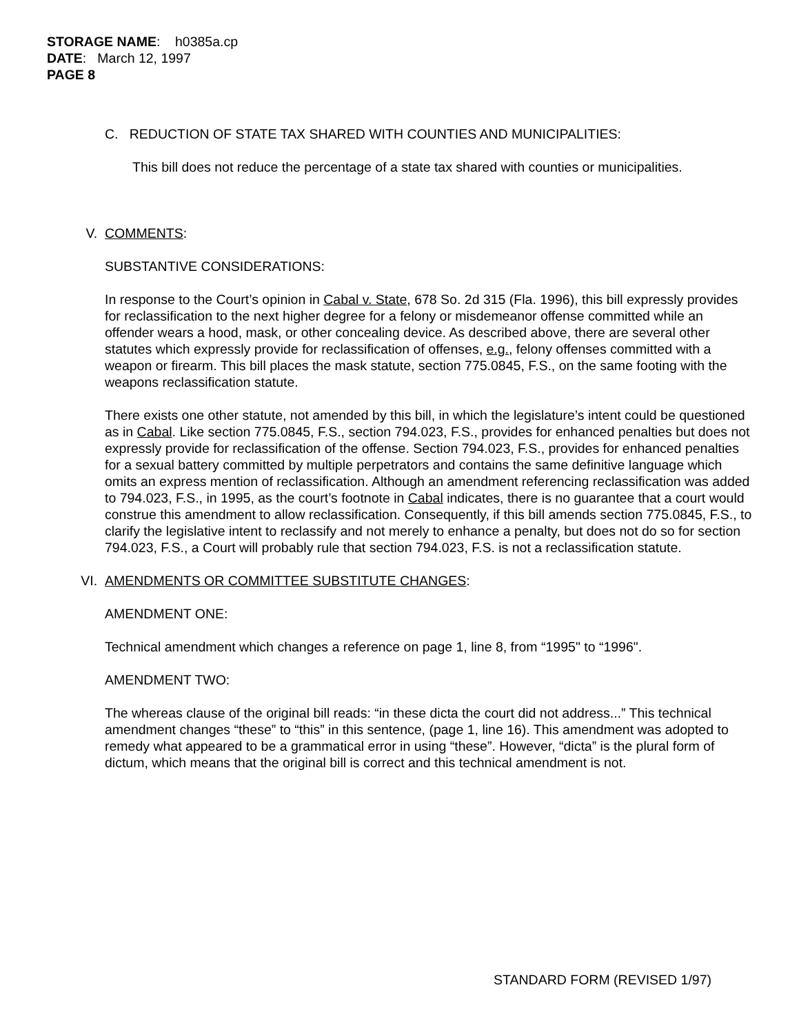STORAGE NAME: h0385a.cp
DATE: March 12, 1997
PAGE 8
C. REDUCTION OF STATE TAX SHARED WITH COUNTIES AND MUNICIPALITIES:
This bill does not reduce the percentage of a state tax shared with counties or municipalities.
V. COMMENTS:
SUBSTANTIVE CONSIDERATIONS:
In response to the Court’s opinion in Cabal v. State, 678 So. 2d 315 (Fla. 1996), this bill expressly provides for reclassification to the next higher degree for a felony or misdemeanor offense committed while an offender wears a hood, mask, or other concealing device. As described above, there are several other statutes which expressly provide for reclassification of offenses, e.g., felony offenses committed with a weapon or firearm. This bill places the mask statute, section 775.0845, F.S., on the same footing with the weapons reclassification statute.
There exists one other statute, not amended by this bill, in which the legislature’s intent could be questioned as in Cabal. Like section 775.0845, F.S., section 794.023, F.S., provides for enhanced penalties but does not expressly provide for reclassification of the offense. Section 794.023, F.S., provides for enhanced penalties for a sexual battery committed by multiple perpetrators and contains the same definitive language which omits an express mention of reclassification. Although an amendment referencing reclassification was added to 794.023, F.S., in 1995, as the court’s footnote in Cabal indicates, there is no guarantee that a court would construe this amendment to allow reclassification. Consequently, if this bill amends section 775.0845, F.S., to clarify the legislative intent to reclassify and not merely to enhance a penalty, but does not do so for section 794.023, F.S., a Court will probably rule that section 794.023, F.S. is not a reclassification statute.
VI. AMENDMENTS OR COMMITTEE SUBSTITUTE CHANGES:
AMENDMENT ONE:
Technical amendment which changes a reference on page 1, line 8, from “1995" to “1996".
AMENDMENT TWO:
The whereas clause of the original bill reads: “in these dicta the court did not address...” This technical amendment changes “these” to “this” in this sentence, (page 1, line 16). This amendment was adopted to remedy what appeared to be a grammatical error in using “these”. However, “dicta” is the plural form of dictum, which means that the original bill is correct and this technical amendment is not.
STANDARD FORM (REVISED 1/97)